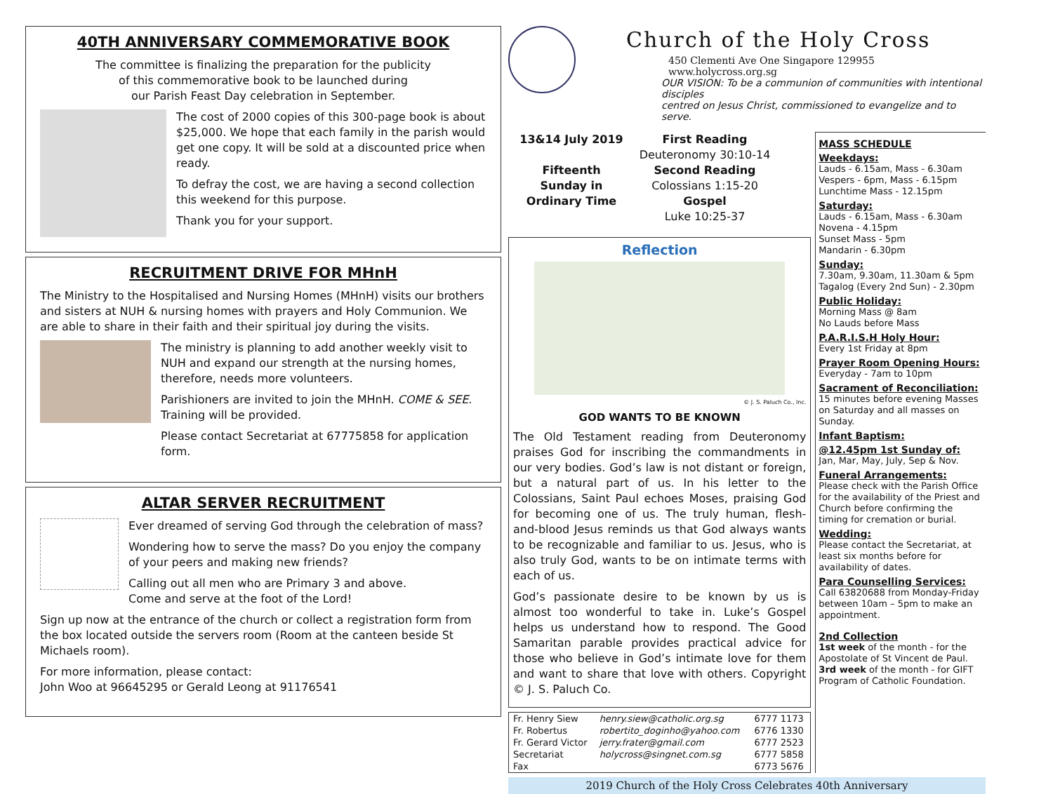40TH ANNIVERSARY COMMEMORATIVE BOOK
The committee is finalizing the preparation for the publicity
of this commemorative book to be launched during
our Parish Feast Day celebration in September.
The cost of 2000 copies of this 300-page book is about $25,000. We hope that each family in the parish would get one copy. It will be sold at a discounted price when ready.
To defray the cost, we are having a second collection this weekend for this purpose.
Thank you for your support.
RECRUITMENT DRIVE FOR MHnH
The Ministry to the Hospitalised and Nursing Homes (MHnH) visits our brothers and sisters at NUH & nursing homes with prayers and Holy Communion. We are able to share in their faith and their spiritual joy during the visits.
The ministry is planning to add another weekly visit to NUH and expand our strength at the nursing homes, therefore, needs more volunteers.
Parishioners are invited to join the MHnH. COME & SEE. Training will be provided.
Please contact Secretariat at 67775858 for application form.
ALTAR SERVER RECRUITMENT
Ever dreamed of serving God through the celebration of mass?
Wondering how to serve the mass? Do you enjoy the company of your peers and making new friends?
Calling out all men who are Primary 3 and above.
Come and serve at the foot of the Lord!
Sign up now at the entrance of the church or collect a registration form from the box located outside the servers room (Room at the canteen beside St Michaels room).
For more information, please contact:
John Woo at 96645295 or Gerald Leong at 91176541
Church of the Holy Cross
450 Clementi Ave One Singapore 129955 www.holycross.org.sg
OUR VISION: To be a communion of communities with intentional disciples
centred on Jesus Christ, commissioned to evangelize and to serve.
13&14 July 2019
Fifteenth
Sunday in
Ordinary Time
First Reading
Deuteronomy 30:10-14
Second Reading
Colossians 1:15-20
Gospel
Luke 10:25-37
Reflection
© J. S. Paluch Co., Inc.
GOD WANTS TO BE KNOWN
The Old Testament reading from Deuteronomy praises God for inscribing the commandments in our very bodies. God’s law is not distant or foreign, but a natural part of us. In his letter to the Colossians, Saint Paul echoes Moses, praising God for becoming one of us. The truly human, flesh-and-blood Jesus reminds us that God always wants to be recognizable and familiar to us. Jesus, who is also truly God, wants to be on intimate terms with each of us.
God’s passionate desire to be known by us is almost too wonderful to take in. Luke’s Gospel helps us understand how to respond. The Good Samaritan parable provides practical advice for those who believe in God’s intimate love for them and want to share that love with others. Copyright © J. S. Paluch Co.
| Fr. Henry Siew | henry.siew@catholic.org.sg | 6777 1173 |
| Fr. Robertus | robertito_doginho@yahoo.com | 6776 1330 |
| Fr. Gerard Victor | jerry.frater@gmail.com | 6777 2523 |
| Secretariat | holycross@singnet.com.sg | 6777 5858 |
| Fax | | 6773 5676 |
MASS SCHEDULE
Weekdays:
Lauds - 6.15am, Mass - 6.30am
Vespers - 6pm, Mass - 6.15pm
Lunchtime Mass - 12.15pm
Saturday:
Lauds - 6.15am, Mass - 6.30am
Novena - 4.15pm
Sunset Mass - 5pm
Mandarin - 6.30pm
Sunday:
7.30am, 9.30am, 11.30am & 5pm
Tagalog (Every 2nd Sun) - 2.30pm
Public Holiday:
Morning Mass @ 8am
No Lauds before Mass
P.A.R.I.S.H Holy Hour:
Every 1st Friday at 8pm
Prayer Room Opening Hours:
Everyday - 7am to 10pm
Sacrament of Reconciliation:
15 minutes before evening Masses on Saturday and all masses on Sunday.
Infant Baptism:
@12.45pm 1st Sunday of:
Jan, Mar, May, July, Sep & Nov.
Funeral Arrangements:
Please check with the Parish Office for the availability of the Priest and Church before confirming the timing for cremation or burial.
Wedding:
Please contact the Secretariat, at least six months before for availability of dates.
Para Counselling Services:
Call 63820688 from Monday-Friday between 10am – 5pm to make an appointment.
2nd Collection
1st week of the month - for the Apostolate of St Vincent de Paul.
3rd week of the month - for GIFT Program of Catholic Foundation.
2019 Church of the Holy Cross Celebrates 40th Anniversary